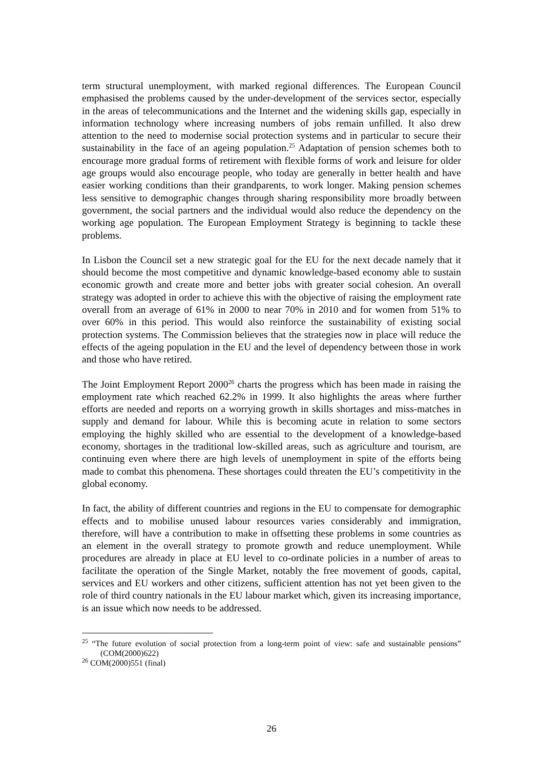term structural unemployment, with marked regional differences. The European Council emphasised the problems caused by the under-development of the services sector, especially in the areas of telecommunications and the Internet and the widening skills gap, especially in information technology where increasing numbers of jobs remain unfilled. It also drew attention to the need to modernise social protection systems and in particular to secure their sustainability in the face of an ageing population.<sup>25</sup> Adaptation of pension schemes both to encourage more gradual forms of retirement with flexible forms of work and leisure for older age groups would also encourage people, who today are generally in better health and have easier working conditions than their grandparents, to work longer. Making pension schemes less sensitive to demographic changes through sharing responsibility more broadly between government, the social partners and the individual would also reduce the dependency on the working age population. The European Employment Strategy is beginning to tackle these problems.
In Lisbon the Council set a new strategic goal for the EU for the next decade namely that it should become the most competitive and dynamic knowledge-based economy able to sustain economic growth and create more and better jobs with greater social cohesion. An overall strategy was adopted in order to achieve this with the objective of raising the employment rate overall from an average of 61% in 2000 to near 70% in 2010 and for women from 51% to over 60% in this period. This would also reinforce the sustainability of existing social protection systems. The Commission believes that the strategies now in place will reduce the effects of the ageing population in the EU and the level of dependency between those in work and those who have retired.
The Joint Employment Report 2000<sup>26</sup> charts the progress which has been made in raising the employment rate which reached 62.2% in 1999. It also highlights the areas where further efforts are needed and reports on a worrying growth in skills shortages and miss-matches in supply and demand for labour. While this is becoming acute in relation to some sectors employing the highly skilled who are essential to the development of a knowledge-based economy, shortages in the traditional low-skilled areas, such as agriculture and tourism, are continuing even where there are high levels of unemployment in spite of the efforts being made to combat this phenomena. These shortages could threaten the EU’s competitivity in the global economy.
In fact, the ability of different countries and regions in the EU to compensate for demographic effects and to mobilise unused labour resources varies considerably and immigration, therefore, will have a contribution to make in offsetting these problems in some countries as an element in the overall strategy to promote growth and reduce unemployment. While procedures are already in place at EU level to co-ordinate policies in a number of areas to facilitate the operation of the Single Market, notably the free movement of goods, capital, services and EU workers and other citizens, sufficient attention has not yet been given to the role of third country nationals in the EU labour market which, given its increasing importance, is an issue which now needs to be addressed.
<sup>25</sup> “The future evolution of social protection from a long-term point of view: safe and sustainable pensions” (COM(2000)622)
<sup>26</sup> COM(2000)551 (final)
26